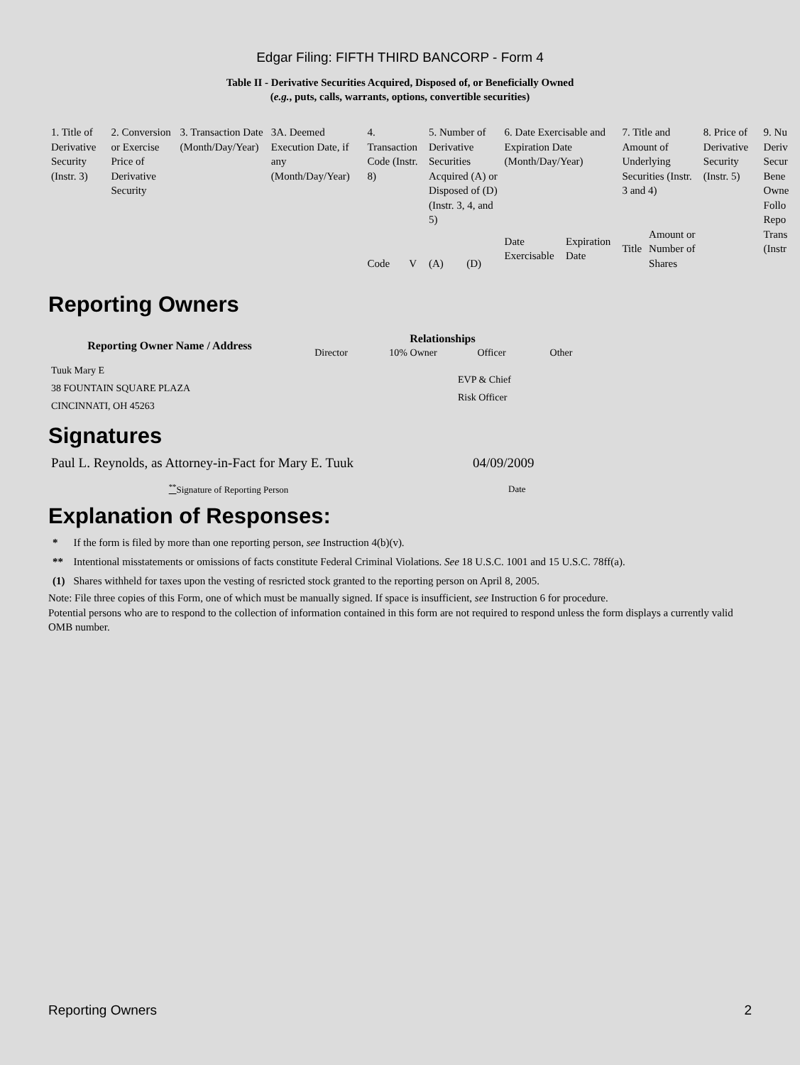Edgar Filing: FIFTH THIRD BANCORP - Form 4
Table II - Derivative Securities Acquired, Disposed of, or Beneficially Owned
(e.g., puts, calls, warrants, options, convertible securities)
| 1. Title of Derivative Security (Instr. 3) | 2. Conversion or Exercise Price of Derivative Security | 3. Transaction Date (Month/Day/Year) | 3A. Deemed Execution Date, if any (Month/Day/Year) | 4. Transaction Code (Instr. 8) | | 5. Number of Derivative Securities Acquired (A) or Disposed of (D) (Instr. 3, 4, and 5) | | 6. Date Exercisable and Expiration Date (Month/Day/Year) | | 7. Title and Amount of Underlying Securities (Instr. 3 and 4) | | 8. Price of Derivative Security (Instr. 5) | 9. Nu Deriv Secur Bene Owne Follo Repo Trans (Instr |
| | | | | Code | V | (A) | (D) | Date Exercisable | Expiration Date | Title | Amount or Number of Shares | | |
Reporting Owners
| Reporting Owner Name / Address | Relationships | | | |
| --- | --- | --- | --- | --- |
| | Director | 10% Owner | Officer | Other |
| Tuuk Mary E 38 FOUNTAIN SQUARE PLAZA CINCINNATI, OH 45263 | | | EVP & Chief Risk Officer | |
Signatures
| Paul L. Reynolds, as Attorney-in-Fact for Mary E. Tuuk | 04/09/2009 |
| <sup>**</sup> Signature of Reporting Person | Date |
Explanation of Responses:
| * | If the form is filed by more than one reporting person, see Instruction 4(b)(v). |
| ** | Intentional misstatements or omissions of facts constitute Federal Criminal Violations. See 18 U.S.C. 1001 and 15 U.S.C. 78ff(a). |
| (1) | Shares withheld for taxes upon the vesting of resricted stock granted to the reporting person on April 8, 2005. |
Note: File three copies of this Form, one of which must be manually signed. If space is insufficient, see Instruction 6 for procedure.
Potential persons who are to respond to the collection of information contained in this form are not required to respond unless the form displays a currently valid OMB number.
Reporting Owners 2